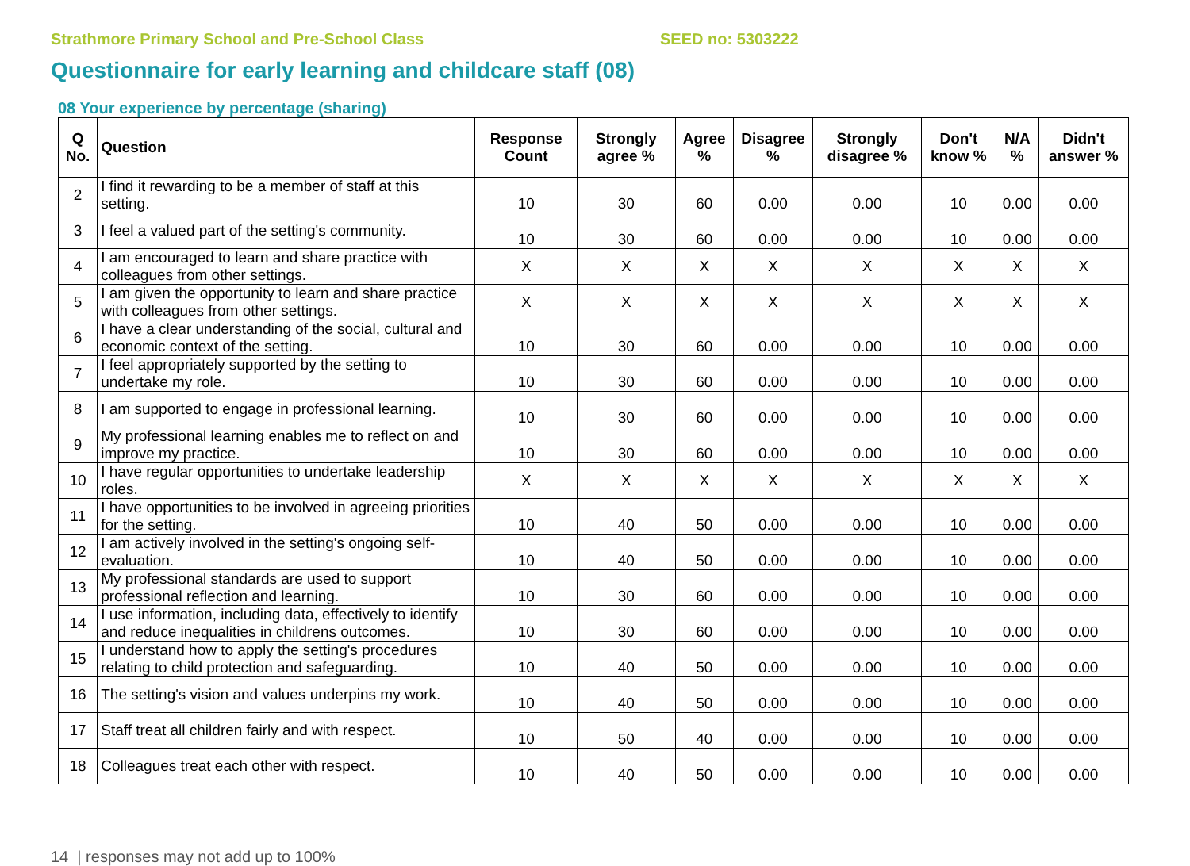Strathmore Primary School and Pre-School Class SEED no: 5303222
Questionnaire for early learning and childcare staff (08)
08 Your experience by percentage (sharing)
| Q No. | Question | Response Count | Strongly agree % | Agree % | Disagree % | Strongly disagree % | Don't know % | N/A % | Didn't answer % |
| --- | --- | --- | --- | --- | --- | --- | --- | --- | --- |
| 2 | I find it rewarding to be a member of staff at this setting. | 10 | 30 | 60 | 0.00 | 0.00 | 10 | 0.00 | 0.00 |
| 3 | I feel a valued part of the setting's community. | 10 | 30 | 60 | 0.00 | 0.00 | 10 | 0.00 | 0.00 |
| 4 | I am encouraged to learn and share practice with colleagues from other settings. | X | X | X | X | X | X | X | X |
| 5 | I am given the opportunity to learn and share practice with colleagues from other settings. | X | X | X | X | X | X | X | X |
| 6 | I have a clear understanding of the social, cultural and economic context of the setting. | 10 | 30 | 60 | 0.00 | 0.00 | 10 | 0.00 | 0.00 |
| 7 | I feel appropriately supported by the setting to undertake my role. | 10 | 30 | 60 | 0.00 | 0.00 | 10 | 0.00 | 0.00 |
| 8 | I am supported to engage in professional learning. | 10 | 30 | 60 | 0.00 | 0.00 | 10 | 0.00 | 0.00 |
| 9 | My professional learning enables me to reflect on and improve my practice. | 10 | 30 | 60 | 0.00 | 0.00 | 10 | 0.00 | 0.00 |
| 10 | I have regular opportunities to undertake leadership roles. | X | X | X | X | X | X | X | X |
| 11 | I have opportunities to be involved in agreeing priorities for the setting. | 10 | 40 | 50 | 0.00 | 0.00 | 10 | 0.00 | 0.00 |
| 12 | I am actively involved in the setting's ongoing self-evaluation. | 10 | 40 | 50 | 0.00 | 0.00 | 10 | 0.00 | 0.00 |
| 13 | My professional standards are used to support professional reflection and learning. | 10 | 30 | 60 | 0.00 | 0.00 | 10 | 0.00 | 0.00 |
| 14 | I use information, including data, effectively to identify and reduce inequalities in childrens outcomes. | 10 | 30 | 60 | 0.00 | 0.00 | 10 | 0.00 | 0.00 |
| 15 | I understand how to apply the setting's procedures relating to child protection and safeguarding. | 10 | 40 | 50 | 0.00 | 0.00 | 10 | 0.00 | 0.00 |
| 16 | The setting's vision and values underpins my work. | 10 | 40 | 50 | 0.00 | 0.00 | 10 | 0.00 | 0.00 |
| 17 | Staff treat all children fairly and with respect. | 10 | 50 | 40 | 0.00 | 0.00 | 10 | 0.00 | 0.00 |
| 18 | Colleagues treat each other with respect. | 10 | 40 | 50 | 0.00 | 0.00 | 10 | 0.00 | 0.00 |
14 | responses may not add up to 100%